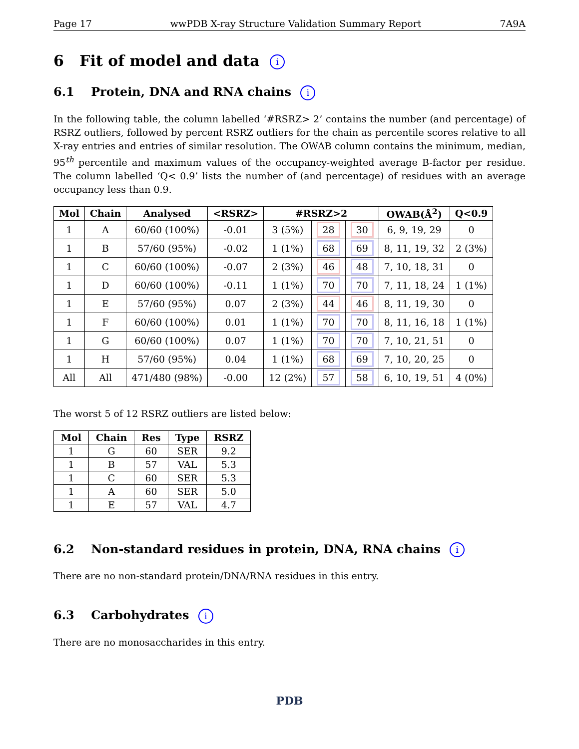Page 17 wwPDB X-ray Structure Validation Summary Report 7A9A
6 Fit of model and data i
6.1 Protein, DNA and RNA chains i
In the following table, the column labelled ‘#RSRZ> 2’ contains the number (and percentage) of RSRZ outliers, followed by percent RSRZ outliers for the chain as percentile scores relative to all X-ray entries and entries of similar resolution. The OWAB column contains the minimum, median, 95<sup>th</sup> percentile and maximum values of the occupancy-weighted average B-factor per residue. The column labelled ‘Q< 0.9’ lists the number of (and percentage) of residues with an average occupancy less than 0.9.
| Mol | Chain | Analysed | <RSRZ> | #RSRZ>2 | | | OWAB(Å<sup>2</sup>) | Q<0.9 |
| --- | --- | --- | --- | --- | --- | --- | --- | --- |
| 1 | A | 60/60 (100%) | -0.01 | 3 (5%) | 28 | 30 | 6, 9, 19, 29 | 0 |
| 1 | B | 57/60 (95%) | -0.02 | 1 (1%) | 68 | 69 | 8, 11, 19, 32 | 2 (3%) |
| 1 | C | 60/60 (100%) | -0.07 | 2 (3%) | 46 | 48 | 7, 10, 18, 31 | 0 |
| 1 | D | 60/60 (100%) | -0.11 | 1 (1%) | 70 | 70 | 7, 11, 18, 24 | 1 (1%) |
| 1 | E | 57/60 (95%) | 0.07 | 2 (3%) | 44 | 46 | 8, 11, 19, 30 | 0 |
| 1 | F | 60/60 (100%) | 0.01 | 1 (1%) | 70 | 70 | 8, 11, 16, 18 | 1 (1%) |
| 1 | G | 60/60 (100%) | 0.07 | 1 (1%) | 70 | 70 | 7, 10, 21, 51 | 0 |
| 1 | H | 57/60 (95%) | 0.04 | 1 (1%) | 68 | 69 | 7, 10, 20, 25 | 0 |
| All | All | 471/480 (98%) | -0.00 | 12 (2%) | 57 | 58 | 6, 10, 19, 51 | 4 (0%) |
The worst 5 of 12 RSRZ outliers are listed below:
| Mol | Chain | Res | Type | RSRZ |
| --- | --- | --- | --- | --- |
| 1 | G | 60 | SER | 9.2 |
| 1 | B | 57 | VAL | 5.3 |
| 1 | C | 60 | SER | 5.3 |
| 1 | A | 60 | SER | 5.0 |
| 1 | E | 57 | VAL | 4.7 |
6.2 Non-standard residues in protein, DNA, RNA chains i
There are no non-standard protein/DNA/RNA residues in this entry.
6.3 Carbohydrates i
There are no monosaccharides in this entry.
PDB